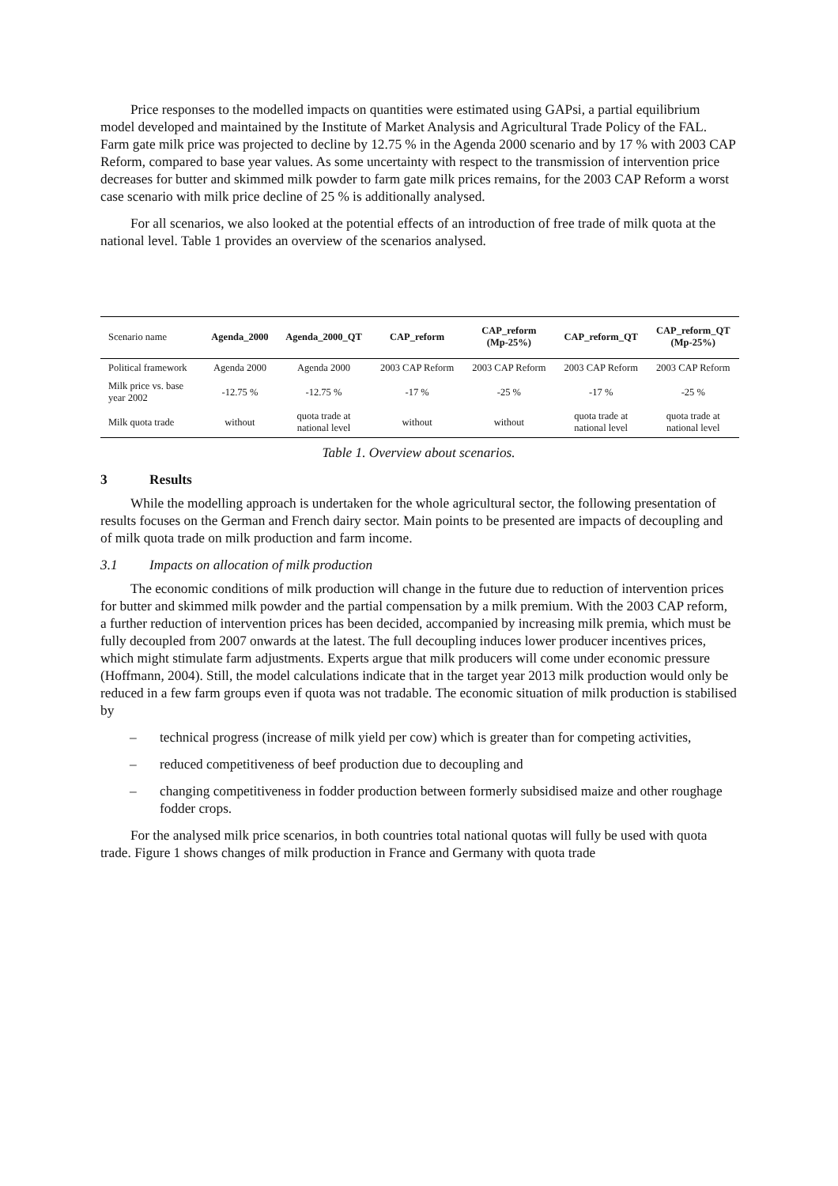Price responses to the modelled impacts on quantities were estimated using GAPsi, a partial equilibrium model developed and maintained by the Institute of Market Analysis and Agricultural Trade Policy of the FAL. Farm gate milk price was projected to decline by 12.75 % in the Agenda 2000 scenario and by 17 % with 2003 CAP Reform, compared to base year values. As some uncertainty with respect to the transmission of intervention price decreases for butter and skimmed milk powder to farm gate milk prices remains, for the 2003 CAP Reform a worst case scenario with milk price decline of 25 % is additionally analysed.
For all scenarios, we also looked at the potential effects of an introduction of free trade of milk quota at the national level. Table 1 provides an overview of the scenarios analysed.
| Scenario name | Agenda_2000 | Agenda_2000_QT | CAP_reform | CAP_reform (Mp-25%) | CAP_reform_QT | CAP_reform_QT (Mp-25%) |
| --- | --- | --- | --- | --- | --- | --- |
| Political framework | Agenda 2000 | Agenda 2000 | 2003 CAP Reform | 2003 CAP Reform | 2003 CAP Reform | 2003 CAP Reform |
| Milk price vs. base year 2002 | -12.75 % | -12.75 % | -17 % | -25 % | -17 % | -25 % |
| Milk quota trade | without | quota trade at national level | without | without | quota trade at national level | quota trade at national level |
Table 1. Overview about scenarios.
3 Results
While the modelling approach is undertaken for the whole agricultural sector, the following presentation of results focuses on the German and French dairy sector. Main points to be presented are impacts of decoupling and of milk quota trade on milk production and farm income.
3.1 Impacts on allocation of milk production
The economic conditions of milk production will change in the future due to reduction of intervention prices for butter and skimmed milk powder and the partial compensation by a milk premium. With the 2003 CAP reform, a further reduction of intervention prices has been decided, accompanied by increasing milk premia, which must be fully decoupled from 2007 onwards at the latest. The full decoupling induces lower producer incentives prices, which might stimulate farm adjustments. Experts argue that milk producers will come under economic pressure (Hoffmann, 2004). Still, the model calculations indicate that in the target year 2013 milk production would only be reduced in a few farm groups even if quota was not tradable. The economic situation of milk production is stabilised by
– technical progress (increase of milk yield per cow) which is greater than for competing activities,
– reduced competitiveness of beef production due to decoupling and
– changing competitiveness in fodder production between formerly subsidised maize and other roughage fodder crops.
For the analysed milk price scenarios, in both countries total national quotas will fully be used with quota trade. Figure 1 shows changes of milk production in France and Germany with quota trade